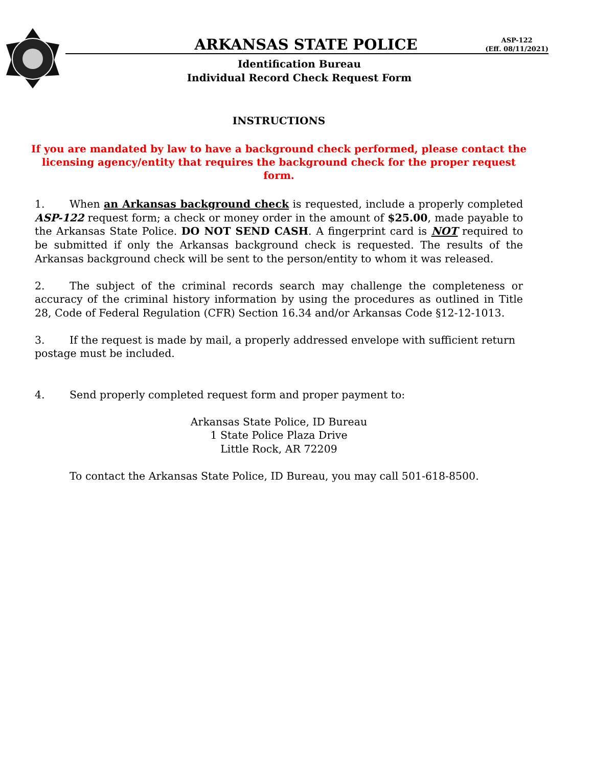ARKANSAS STATE POLICE
ASP-122
(Eff. 08/11/2021)
Identification Bureau
Individual Record Check Request Form
INSTRUCTIONS
If you are mandated by law to have a background check performed, please contact the licensing agency/entity that requires the background check for the proper request form.
1. When an Arkansas background check is requested, include a properly completed ASP-122 request form; a check or money order in the amount of $25.00, made payable to the Arkansas State Police. DO NOT SEND CASH. A fingerprint card is NOT required to be submitted if only the Arkansas background check is requested. The results of the Arkansas background check will be sent to the person/entity to whom it was released.
2. The subject of the criminal records search may challenge the completeness or accuracy of the criminal history information by using the procedures as outlined in Title 28, Code of Federal Regulation (CFR) Section 16.34 and/or Arkansas Code §12-12-1013.
3. If the request is made by mail, a properly addressed envelope with sufficient return postage must be included.
4. Send properly completed request form and proper payment to:
Arkansas State Police, ID Bureau
1 State Police Plaza Drive
Little Rock, AR 72209
To contact the Arkansas State Police, ID Bureau, you may call 501-618-8500.